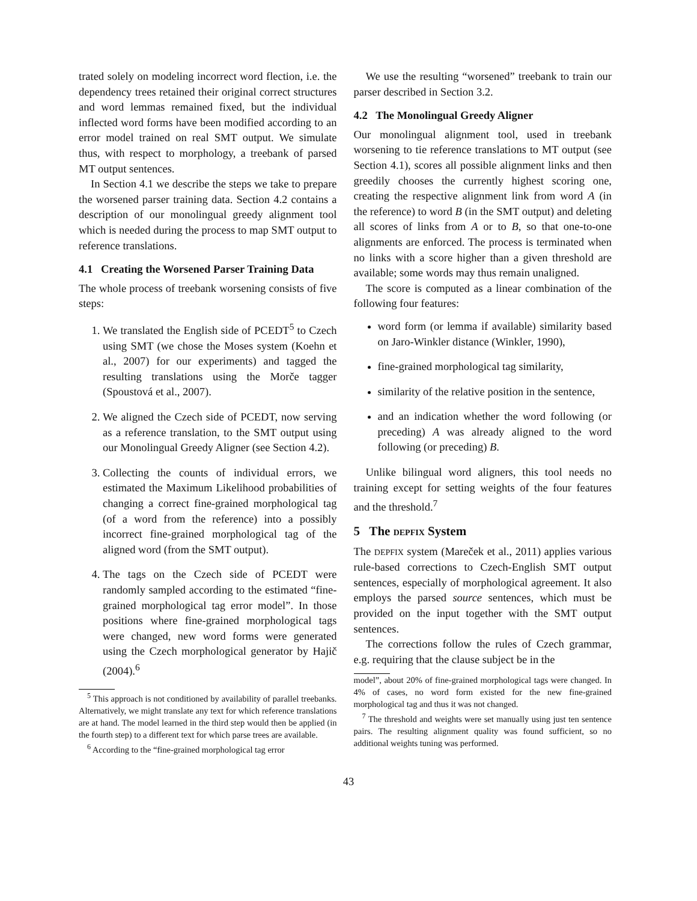trated solely on modeling incorrect word flection, i.e. the dependency trees retained their original correct structures and word lemmas remained fixed, but the individual inflected word forms have been modified according to an error model trained on real SMT output. We simulate thus, with respect to morphology, a treebank of parsed MT output sentences.
In Section 4.1 we describe the steps we take to prepare the worsened parser training data. Section 4.2 contains a description of our monolingual greedy alignment tool which is needed during the process to map SMT output to reference translations.
4.1 Creating the Worsened Parser Training Data
The whole process of treebank worsening consists of five steps:
1. We translated the English side of PCEDT<sup>5</sup> to Czech using SMT (we chose the Moses system (Koehn et al., 2007) for our experiments) and tagged the resulting translations using the Morče tagger (Spoustová et al., 2007).
2. We aligned the Czech side of PCEDT, now serving as a reference translation, to the SMT output using our Monolingual Greedy Aligner (see Section 4.2).
3. Collecting the counts of individual errors, we estimated the Maximum Likelihood probabilities of changing a correct fine-grained morphological tag (of a word from the reference) into a possibly incorrect fine-grained morphological tag of the aligned word (from the SMT output).
4. The tags on the Czech side of PCEDT were randomly sampled according to the estimated “fine-grained morphological tag error model”. In those positions where fine-grained morphological tags were changed, new word forms were generated using the Czech morphological generator by Hajič (2004).<sup>6</sup>
<sup>5</sup> This approach is not conditioned by availability of parallel treebanks. Alternatively, we might translate any text for which reference translations are at hand. The model learned in the third step would then be applied (in the fourth step) to a different text for which parse trees are available.
<sup>6</sup> According to the “fine-grained morphological tag error
We use the resulting “worsened” treebank to train our parser described in Section 3.2.
4.2 The Monolingual Greedy Aligner
Our monolingual alignment tool, used in treebank worsening to tie reference translations to MT output (see Section 4.1), scores all possible alignment links and then greedily chooses the currently highest scoring one, creating the respective alignment link from word A (in the reference) to word B (in the SMT output) and deleting all scores of links from A or to B, so that one-to-one alignments are enforced. The process is terminated when no links with a score higher than a given threshold are available; some words may thus remain unaligned.
The score is computed as a linear combination of the following four features:
word form (or lemma if available) similarity based on Jaro-Winkler distance (Winkler, 1990),
fine-grained morphological tag similarity,
similarity of the relative position in the sentence,
and an indication whether the word following (or preceding) A was already aligned to the word following (or preceding) B.
Unlike bilingual word aligners, this tool needs no training except for setting weights of the four features and the threshold.<sup>7</sup>
5 The DEPFIX System
The DEPFIX system (Mareček et al., 2011) applies various rule-based corrections to Czech-English SMT output sentences, especially of morphological agreement. It also employs the parsed source sentences, which must be provided on the input together with the SMT output sentences.
The corrections follow the rules of Czech grammar, e.g. requiring that the clause subject be in the
model”, about 20% of fine-grained morphological tags were changed. In 4% of cases, no word form existed for the new fine-grained morphological tag and thus it was not changed.
<sup>7</sup> The threshold and weights were set manually using just ten sentence pairs. The resulting alignment quality was found sufficient, so no additional weights tuning was performed.
43